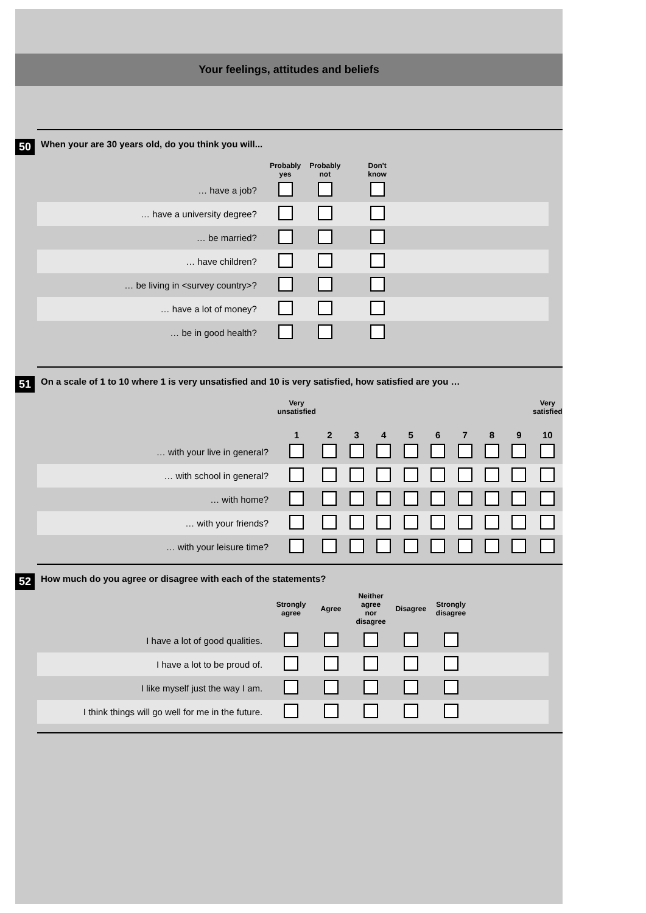Your feelings, attitudes and beliefs
50
When your are 30 years old, do you think you will...
| | Probably yes | Probably not | Don't know | |
| --- | --- | --- | --- | --- |
| … have a job? | | | | |
| … have a university degree? | | | | |
| … be married? | | | | |
| … have children? | | | | |
| … be living in <survey country>? | | | | |
| … have a lot of money? | | | | |
| … be in good health? | | | | |
51
On a scale of 1 to 10 where 1 is very unsatisfied and 10 is very satisfied, how satisfied are you …
| | Very unsatisfied | | | | | | | | | Very satisfied |
| --- | --- | --- | --- | --- | --- | --- | --- | --- | --- | --- |
| | 1 | 2 | 3 | 4 | 5 | 6 | 7 | 8 | 9 | 10 |
| … with your live in general? | | | | | | | | | | |
| … with school in general? | | | | | | | | | | |
| … with home? | | | | | | | | | | |
| … with your friends? | | | | | | | | | | |
| … with your leisure time? | | | | | | | | | | |
52
How much do you agree or disagree with each of the statements?
| | Strongly agree | Agree | Neither agree nor disagree | Disagree | Strongly disagree | |
| --- | --- | --- | --- | --- | --- | --- |
| I have a lot of good qualities. | | | | | | |
| I have a lot to be proud of. | | | | | | |
| I like myself just the way I am. | | | | | | |
| I think things will go well for me in the future. | | | | | | |